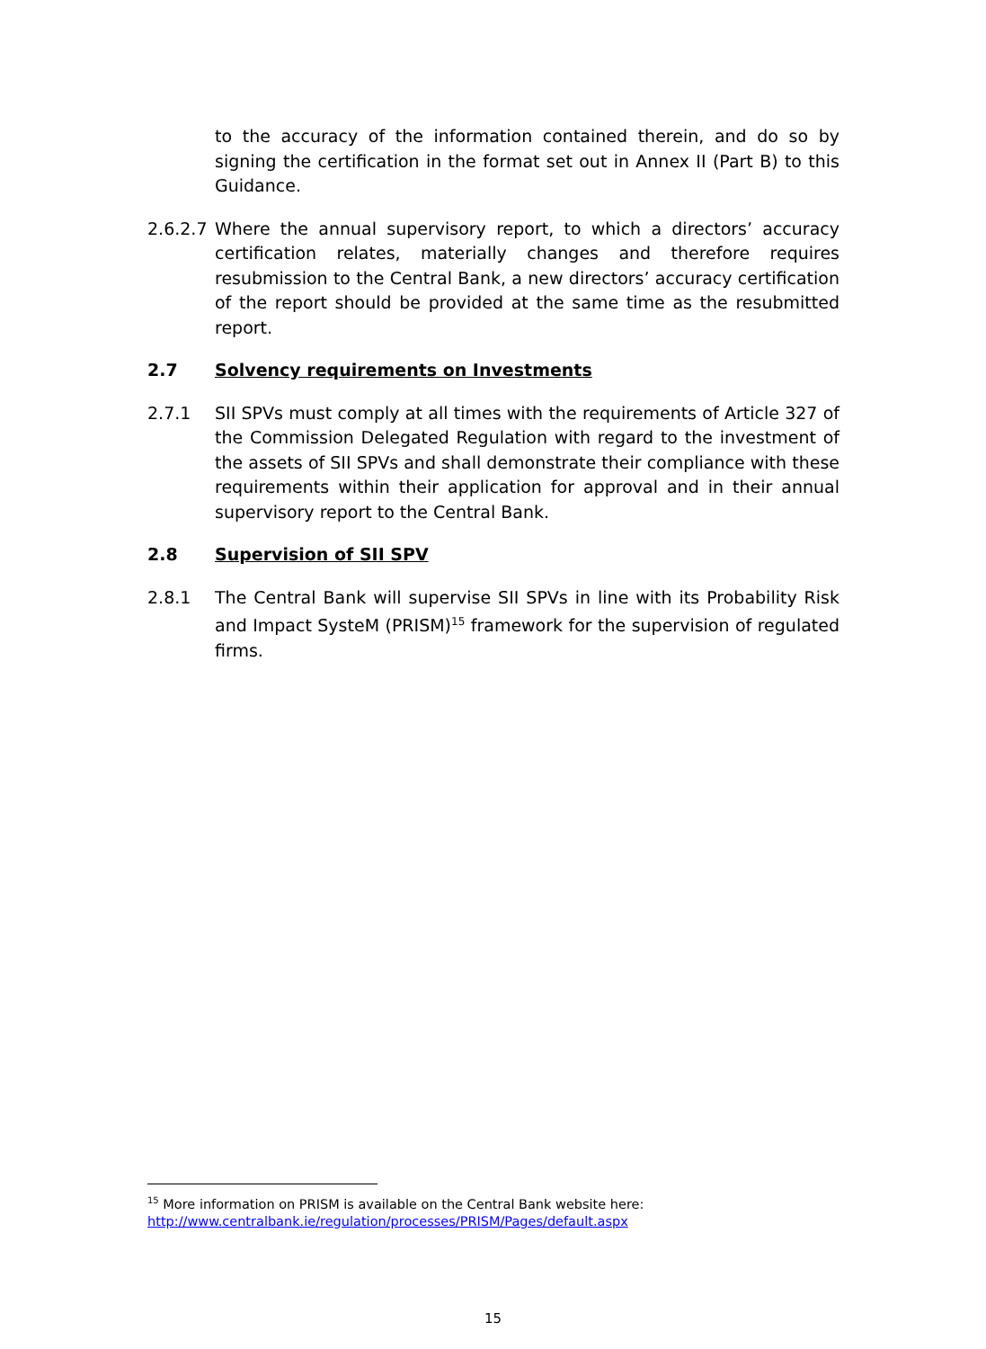to the accuracy of the information contained therein, and do so by signing the certification in the format set out in Annex II (Part B) to this Guidance.
2.6.2.7
Where the annual supervisory report, to which a directors’ accuracy certification relates, materially changes and therefore requires resubmission to the Central Bank, a new directors’ accuracy certification of the report should be provided at the same time as the resubmitted report.
2.7 Solvency requirements on Investments
2.7.1 SII SPVs must comply at all times with the requirements of Article 327 of the Commission Delegated Regulation with regard to the investment of the assets of SII SPVs and shall demonstrate their compliance with these requirements within their application for approval and in their annual supervisory report to the Central Bank.
2.8 Supervision of SII SPV
2.8.1 The Central Bank will supervise SII SPVs in line with its Probability Risk and Impact SysteM (PRISM)<sup>15</sup> framework for the supervision of regulated firms.
<sup>15</sup> More information on PRISM is available on the Central Bank website here:
http://www.centralbank.ie/regulation/processes/PRISM/Pages/default.aspx
15